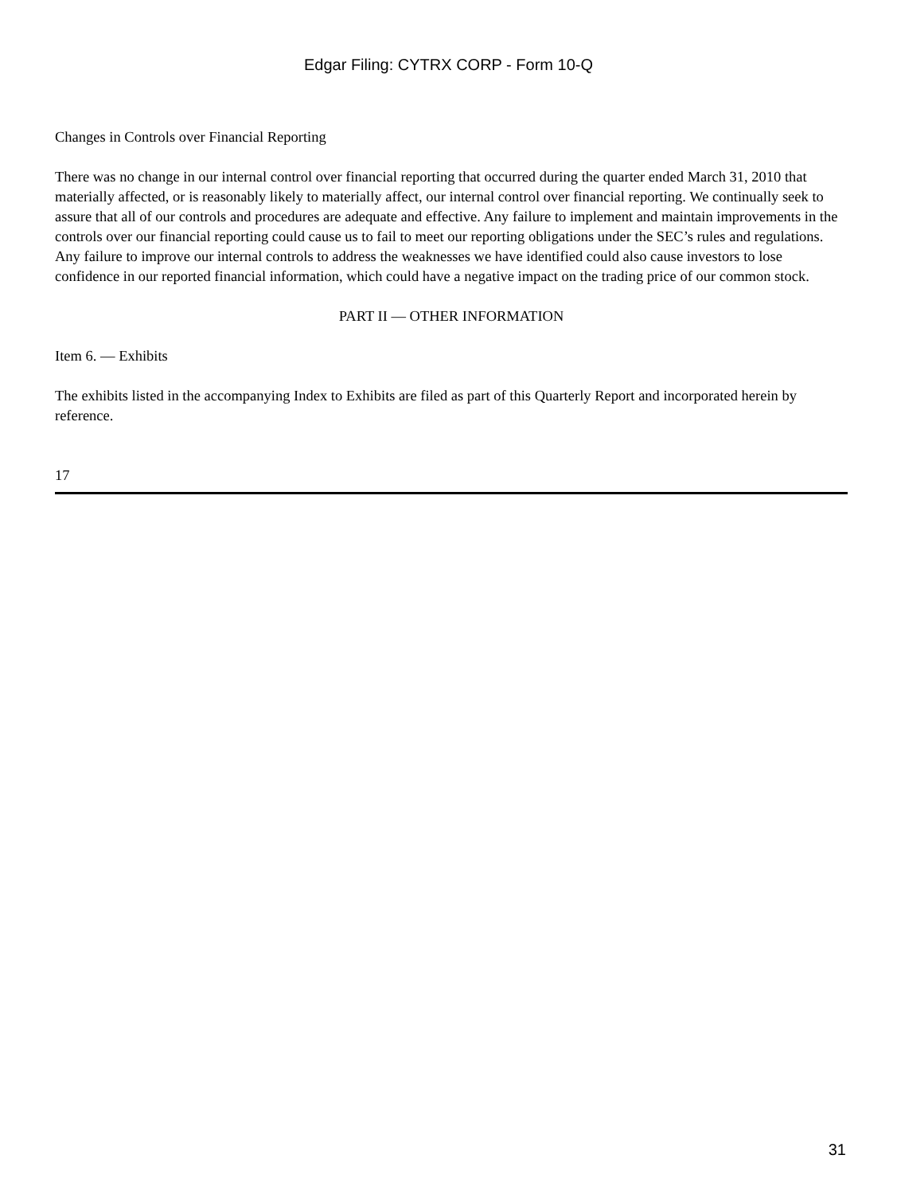Edgar Filing: CYTRX CORP - Form 10-Q
Changes in Controls over Financial Reporting
There was no change in our internal control over financial reporting that occurred during the quarter ended March 31, 2010 that materially affected, or is reasonably likely to materially affect, our internal control over financial reporting. We continually seek to assure that all of our controls and procedures are adequate and effective. Any failure to implement and maintain improvements in the controls over our financial reporting could cause us to fail to meet our reporting obligations under the SEC’s rules and regulations. Any failure to improve our internal controls to address the weaknesses we have identified could also cause investors to lose confidence in our reported financial information, which could have a negative impact on the trading price of our common stock.
PART II — OTHER INFORMATION
Item 6. — Exhibits
The exhibits listed in the accompanying Index to Exhibits are filed as part of this Quarterly Report and incorporated herein by reference.
17
31